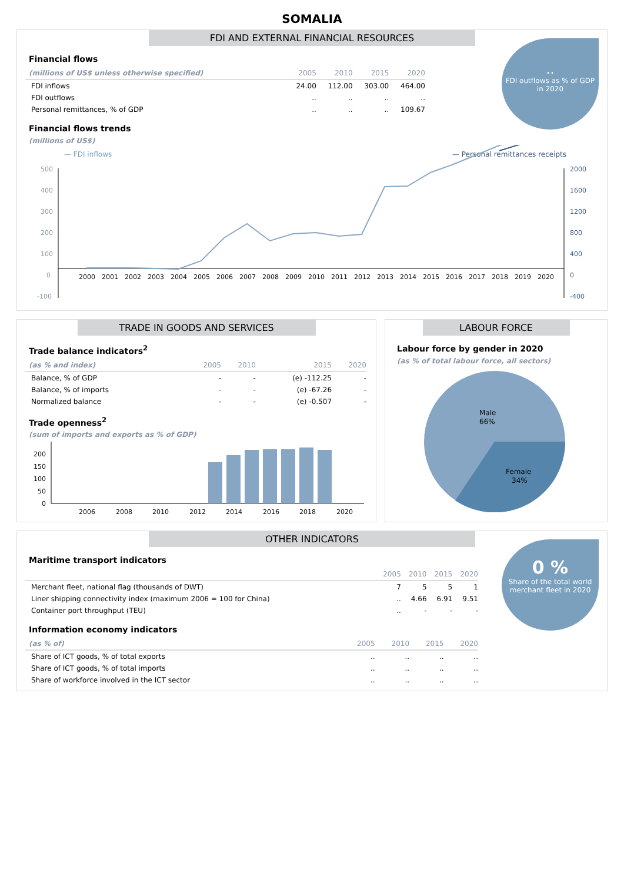SOMALIA
FDI AND EXTERNAL FINANCIAL RESOURCES
..
FDI outflows as % of GDP in 2020
Financial flows
| (millions of US$ unless otherwise specified) | 2005 | 2010 | 2015 | 2020 |
| --- | --- | --- | --- | --- |
| FDI inflows | 24.00 | 112.00 | 303.00 | 464.00 |
| FDI outflows | .. | .. | .. | .. |
| Personal remittances, % of GDP | .. | .. | .. | 109.67 |
Financial flows trends
(millions of US$)
— FDI inflows
— Personal remittances receipts
500
400
300
200
100
0
-100
2000
1600
1200
800
400
0
-400
2000
2001
2002
2003
2004
2005
2006
2007
2008
2009
2010
2011
2012
2013
2014
2015
2016
2017
2018
2019
2020
TRADE IN GOODS AND SERVICES
Trade balance indicators<sup>2</sup>
| (as % and index) | 2005 | 2010 | 2015 | 2020 |
| --- | --- | --- | --- | --- |
| Balance, % of GDP | - | - | (e) -112.25 | - |
| Balance, % of imports | - | - | (e) -67.26 | - |
| Normalized balance | - | - | (e) -0.507 | - |
Trade openness<sup>2</sup>
(sum of imports and exports as % of GDP)
200
150
100
50
0
2006
2008
2010
2012
2014
2016
2018
2020
LABOUR FORCE
Labour force by gender in 2020
(as % of total labour force, all sectors)
Male
66%
Female
34%
OTHER INDICATORS
0 %
Share of the total world merchant fleet in 2020
Maritime transport indicators
| | 2005 | 2010 | 2015 | 2020 |
| --- | --- | --- | --- | --- |
| Merchant fleet, national flag (thousands of DWT) | 7 | 5 | 5 | 1 |
| Liner shipping connectivity index (maximum 2006 = 100 for China) | .. | 4.66 | 6.91 | 9.51 |
| Container port throughput (TEU) | .. | - | - | - |
Information economy indicators
| (as % of) | 2005 | 2010 | 2015 | 2020 |
| --- | --- | --- | --- | --- |
| Share of ICT goods, % of total exports | .. | .. | .. | .. |
| Share of ICT goods, % of total imports | .. | .. | .. | .. |
| Share of workforce involved in the ICT sector | .. | .. | .. | .. |